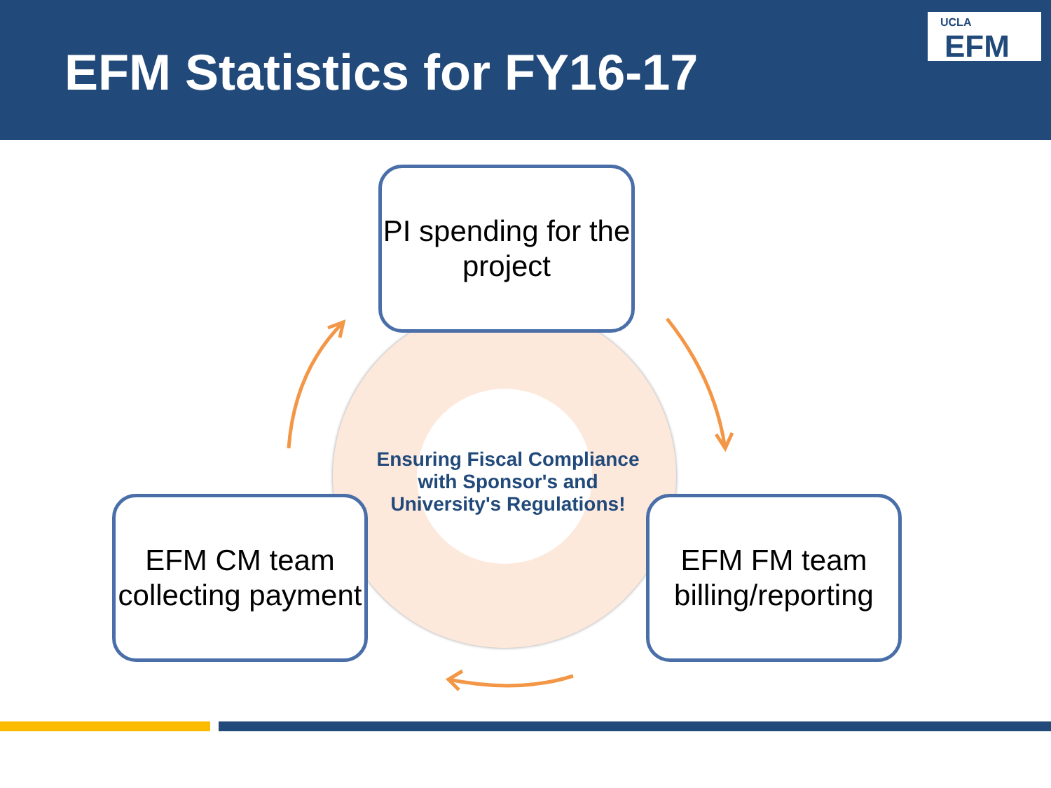EFM Statistics for FY16-17
UCLA
EFM
Ensuring Fiscal Compliance with Sponsor's and University's Regulations!
PI spending for the project
EFM CM team collecting payment
EFM FM team billing/reporting